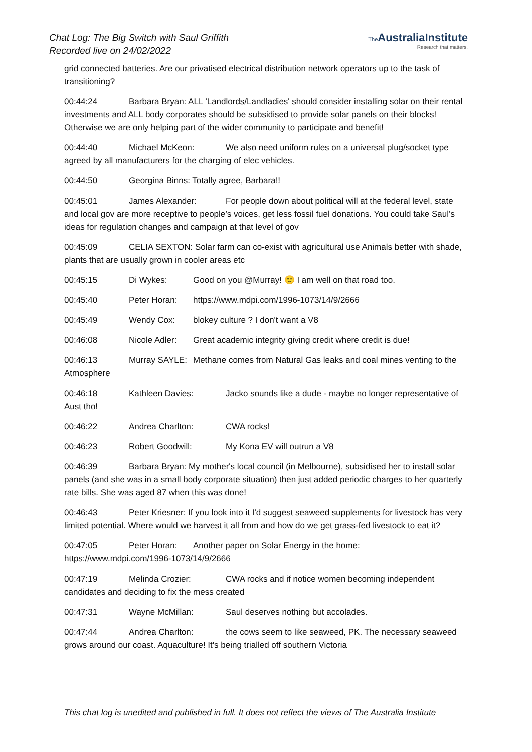Chat Log: The Big Switch with Saul Griffith
Recorded live on 24/02/2022
The AustraliaInstitute
Research that matters.
grid connected batteries. Are our privatised electrical distribution network operators up to the task of transitioning?
00:44:24 Barbara Bryan: ALL 'Landlords/Landladies' should consider installing solar on their rental investments and ALL body corporates should be subsidised to provide solar panels on their blocks! Otherwise we are only helping part of the wider community to participate and benefit!
00:44:40 Michael McKeon: We also need uniform rules on a universal plug/socket type agreed by all manufacturers for the charging of elec vehicles.
00:44:50 Georgina Binns: Totally agree, Barbara!!
00:45:01 James Alexander: For people down about political will at the federal level, state and local gov are more receptive to people’s voices, get less fossil fuel donations. You could take Saul’s ideas for regulation changes and campaign at that level of gov
00:45:09 CELIA SEXTON: Solar farm can co-exist with agricultural use Animals better with shade, plants that are usually grown in cooler areas etc
00:45:15 Di Wykes: Good on you @Murray! 🙂 I am well on that road too.
00:45:40 Peter Horan: https://www.mdpi.com/1996-1073/14/9/2666
00:45:49 Wendy Cox: blokey culture ? I don't want a V8
00:46:08 Nicole Adler: Great academic integrity giving credit where credit is due!
00:46:13 Murray SAYLE: Methane comes from Natural Gas leaks and coal mines venting to the Atmosphere
00:46:18 Kathleen Davies: Jacko sounds like a dude - maybe no longer representative of Aust tho!
00:46:22 Andrea Charlton: CWA rocks!
00:46:23 Robert Goodwill: My Kona EV will outrun a V8
00:46:39 Barbara Bryan: My mother's local council (in Melbourne), subsidised her to install solar panels (and she was in a small body corporate situation) then just added periodic charges to her quarterly rate bills. She was aged 87 when this was done!
00:46:43 Peter Kriesner: If you look into it I'd suggest seaweed supplements for livestock has very limited potential. Where would we harvest it all from and how do we get grass-fed livestock to eat it?
00:47:05 Peter Horan: Another paper on Solar Energy in the home: https://www.mdpi.com/1996-1073/14/9/2666
00:47:19 Melinda Crozier: CWA rocks and if notice women becoming independent candidates and deciding to fix the mess created
00:47:31 Wayne McMillan: Saul deserves nothing but accolades.
00:47:44 Andrea Charlton: the cows seem to like seaweed, PK. The necessary seaweed grows around our coast. Aquaculture! It's being trialled off southern Victoria
This chat log is unedited and published in full. It does not reflect the views of The Australia Institute